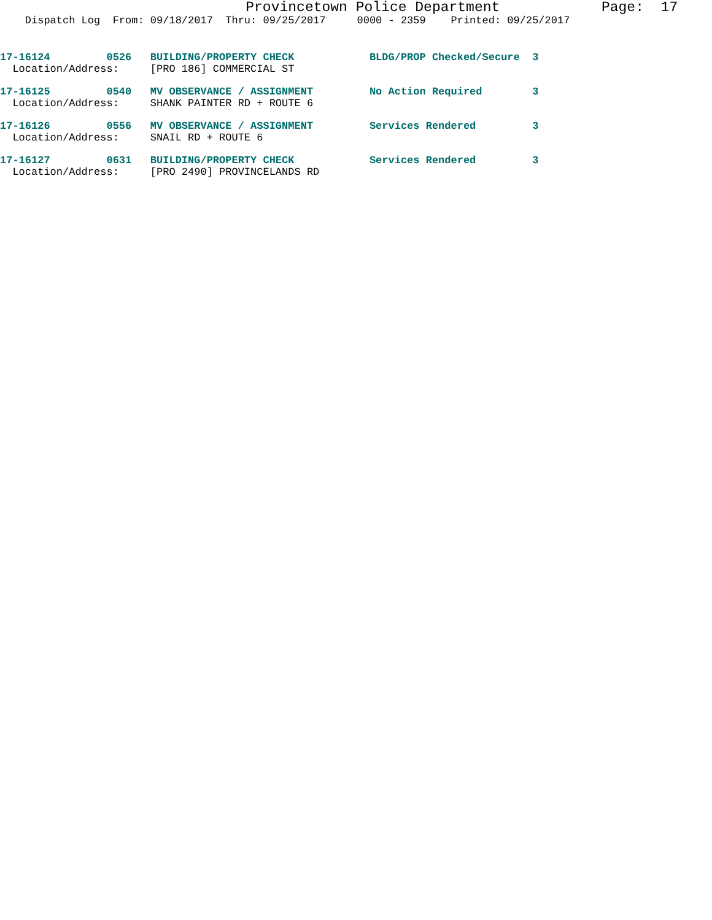Provincetown Police Department Page: 17
Dispatch Log From: 09/18/2017 Thru: 09/25/2017 0000 - 2359 Printed: 09/25/2017
17-16124 0526 BUILDING/PROPERTY CHECK BLDG/PROP Checked/Secure 3 Location/Address: [PRO 186] COMMERCIAL ST
17-16125 0540 MV OBSERVANCE / ASSIGNMENT No Action Required 3 Location/Address: SHANK PAINTER RD + ROUTE 6
17-16126 0556 MV OBSERVANCE / ASSIGNMENT Services Rendered 3 Location/Address: SNAIL RD + ROUTE 6
17-16127 0631 BUILDING/PROPERTY CHECK Services Rendered 3 Location/Address: [PRO 2490] PROVINCELANDS RD